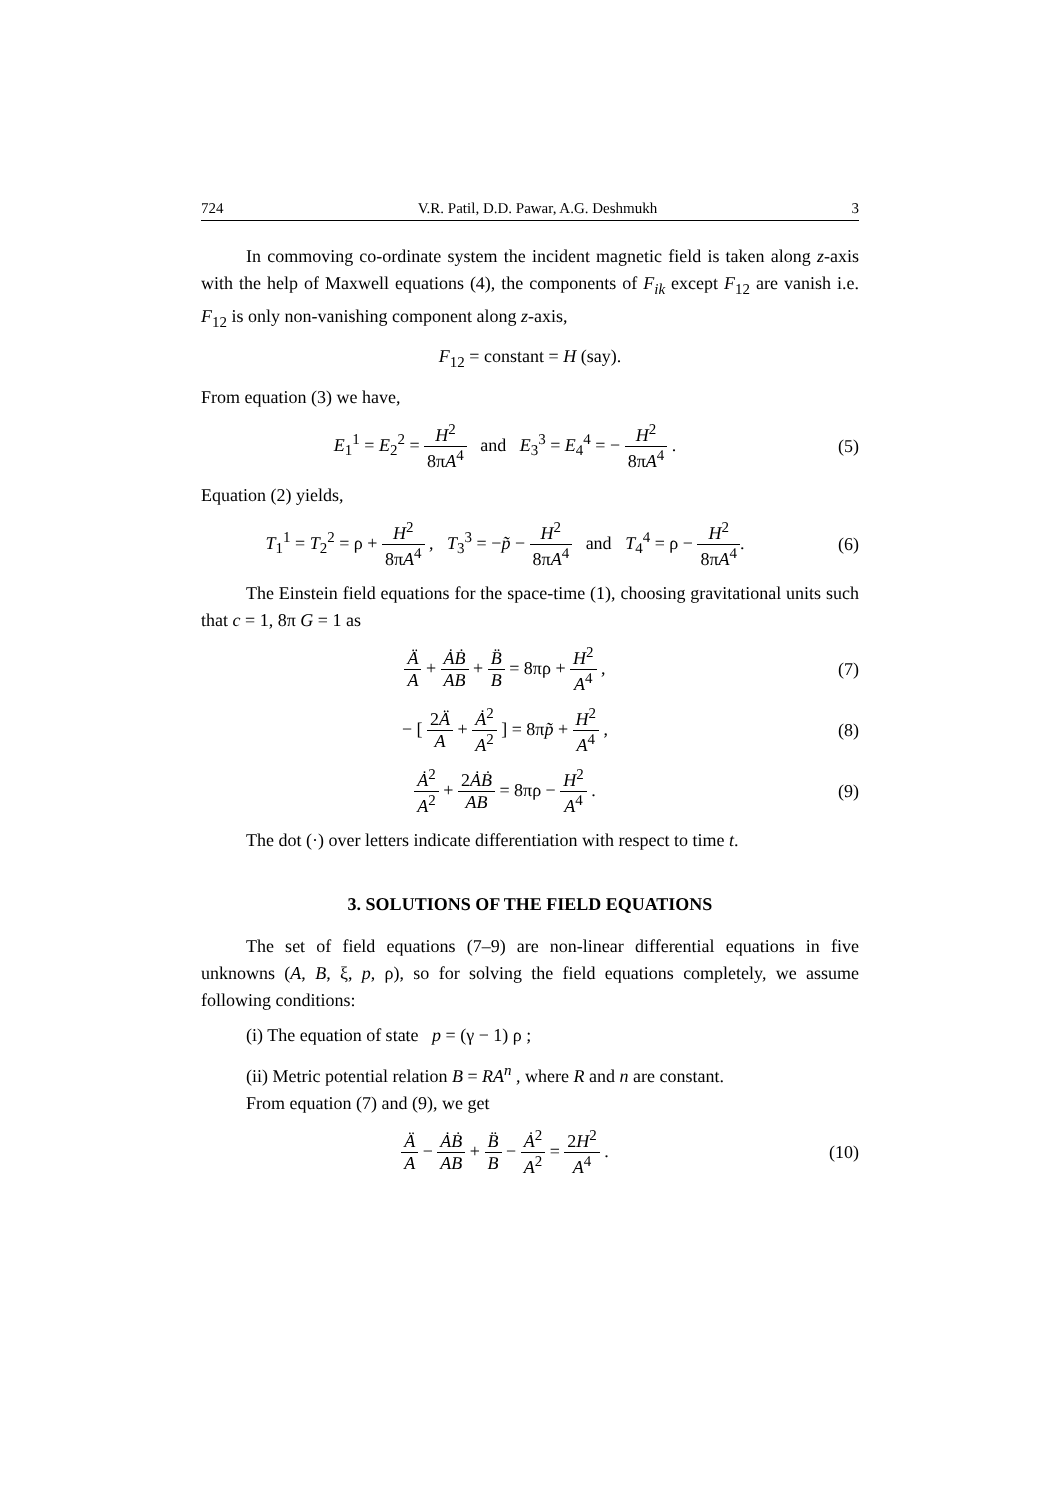724 V.R. Patil, D.D. Pawar, A.G. Deshmukh 3
In commoving co-ordinate system the incident magnetic field is taken along z-axis with the help of Maxwell equations (4), the components of F<sub>ik</sub> except F<sub>12</sub> are vanish i.e. F<sub>12</sub> is only non-vanishing component along z-axis,
F<sub>12</sub> = constant = H (say).
From equation (3) we have,
E<sub>1</sub><sup>1</sup> = E<sub>2</sub><sup>2</sup> = H<sup>2</sup> 8πA<sup>4</sup> and E<sub>3</sub><sup>3</sup> = E<sub>4</sub><sup>4</sup> = − H<sup>2</sup> 8πA<sup>4</sup> .
(5)
Equation (2) yields,
T<sub>1</sub><sup>1</sup> = T<sub>2</sub><sup>2</sup> = ρ + H<sup>2</sup> 8πA<sup>4</sup> , T<sub>3</sub><sup>3</sup> = −p̃ − H<sup>2</sup> 8πA<sup>4</sup> and T<sub>4</sub><sup>4</sup> = ρ − H<sup>2</sup> 8πA<sup>4</sup>.
(6)
The Einstein field equations for the space-time (1), choosing gravitational units such that c = 1, 8π G = 1 as
Ä A + ȦḂ AB + B̈ B = 8πρ + H<sup>2</sup> A<sup>4</sup> ,
(7)
− [ 2Ä A + Ȧ<sup>2</sup> A<sup>2</sup> ] = 8πp̃ + H<sup>2</sup> A<sup>4</sup> ,
(8)
Ȧ<sup>2</sup> A<sup>2</sup> + 2ȦḂ AB = 8πρ − H<sup>2</sup> A<sup>4</sup> . (9)
The dot (·) over letters indicate differentiation with respect to time t.
3. SOLUTIONS OF THE FIELD EQUATIONS
The set of field equations (7–9) are non-linear differential equations in five unknowns (A, B, ξ, p, ρ), so for solving the field equations completely, we assume following conditions:
(i) The equation of state p = (γ − 1) ρ ;
(ii) Metric potential relation B = RA<sup>n</sup> , where R and n are constant.
From equation (7) and (9), we get
Ä A − ȦḂ AB + B̈ B − Ȧ<sup>2</sup> A<sup>2</sup> = 2H<sup>2</sup> A<sup>4</sup> .
(10)